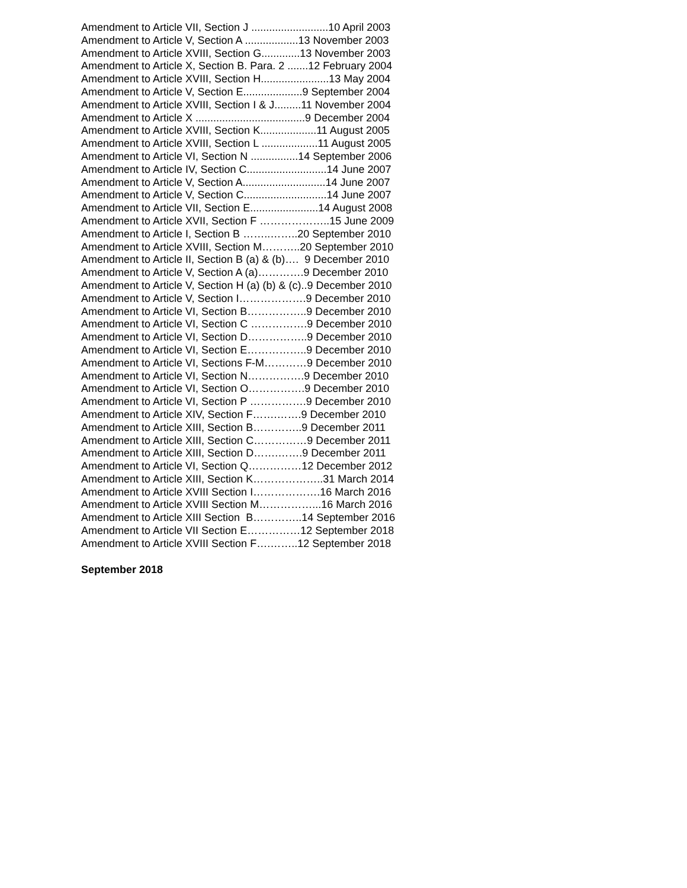Amendment to Article VII, Section J ..........................10 April 2003
Amendment to Article V, Section A ..................13 November 2003
Amendment to Article XVIII, Section G.............13 November 2003
Amendment to Article X, Section B. Para. 2 .......12 February 2004
Amendment to Article XVIII, Section H.......................13 May 2004
Amendment to Article V, Section E....................9 September 2004
Amendment to Article XVIII, Section I & J.........11 November 2004
Amendment to Article X .....................................9 December 2004
Amendment to Article XVIII, Section K...................11 August 2005
Amendment to Article XVIII, Section L ...................11 August 2005
Amendment to Article VI, Section N ................14 September 2006
Amendment to Article IV, Section C...........................14 June 2007
Amendment to Article V, Section A............................14 June 2007
Amendment to Article V, Section C............................14 June 2007
Amendment to Article VII, Section E.......................14 August 2008
Amendment to Article XVII, Section F ………………..15 June 2009
Amendment to Article I, Section B ……..……..20 September 2010
Amendment to Article XVIII, Section M………..20 September 2010
Amendment to Article II, Section B (a) & (b)…. 9 December 2010
Amendment to Article V, Section A (a)………….9 December 2010
Amendment to Article V, Section H (a) (b) & (c)..9 December 2010
Amendment to Article V, Section I……………….9 December 2010
Amendment to Article VI, Section B……………..9 December 2010
Amendment to Article VI, Section C …………….9 December 2010
Amendment to Article VI, Section D……………..9 December 2010
Amendment to Article VI, Section E……………..9 December 2010
Amendment to Article VI, Sections F-M…………9 December 2010
Amendment to Article VI, Section N…………….9 December 2010
Amendment to Article VI, Section O…………….9 December 2010
Amendment to Article VI, Section P …………….9 December 2010
Amendment to Article XIV, Section F…….…….9 December 2010
Amendment to Article XIII, Section B…………..9 December 2011
Amendment to Article XIII, Section C……………9 December 2011
Amendment to Article XIII, Section D…….…….9 December 2011
Amendment to Article VI, Section Q……………12 December 2012
Amendment to Article XIII, Section K………………..31 March 2014
Amendment to Article XVIII Section I……………….16 March 2016
Amendment to Article XVIII Section M……………...16 March 2016
Amendment to Article XIII Section B…………..14 September 2016
Amendment to Article VII Section E……………12 September 2018
Amendment to Article XVIII Section F….……..12 September 2018
September 2018